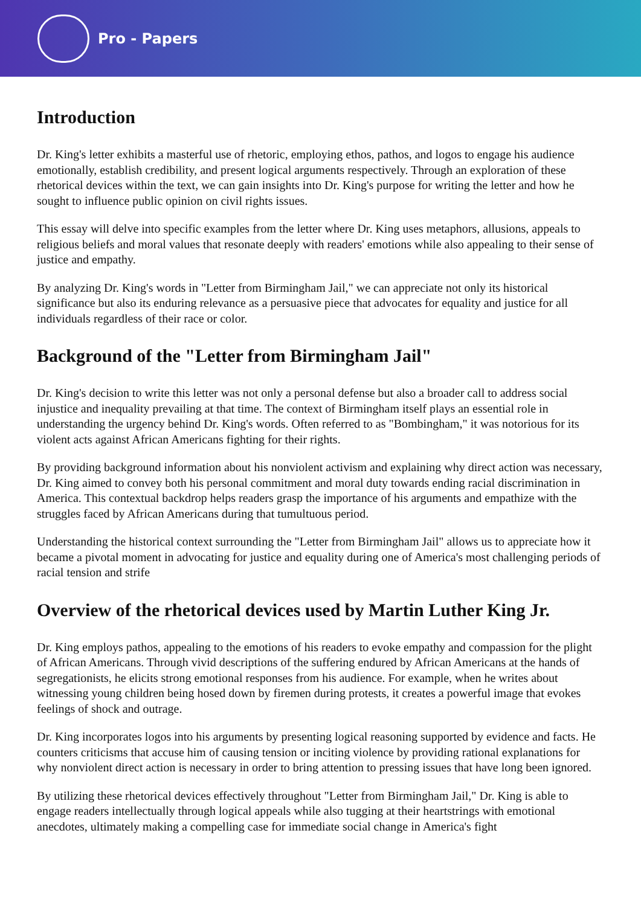Pro - Papers
Introduction
Dr. King's letter exhibits a masterful use of rhetoric, employing ethos, pathos, and logos to engage his audience emotionally, establish credibility, and present logical arguments respectively. Through an exploration of these rhetorical devices within the text, we can gain insights into Dr. King's purpose for writing the letter and how he sought to influence public opinion on civil rights issues.
This essay will delve into specific examples from the letter where Dr. King uses metaphors, allusions, appeals to religious beliefs and moral values that resonate deeply with readers' emotions while also appealing to their sense of justice and empathy.
By analyzing Dr. King's words in "Letter from Birmingham Jail," we can appreciate not only its historical significance but also its enduring relevance as a persuasive piece that advocates for equality and justice for all individuals regardless of their race or color.
Background of the "Letter from Birmingham Jail"
Dr. King's decision to write this letter was not only a personal defense but also a broader call to address social injustice and inequality prevailing at that time. The context of Birmingham itself plays an essential role in understanding the urgency behind Dr. King's words. Often referred to as "Bombingham," it was notorious for its violent acts against African Americans fighting for their rights.
By providing background information about his nonviolent activism and explaining why direct action was necessary, Dr. King aimed to convey both his personal commitment and moral duty towards ending racial discrimination in America. This contextual backdrop helps readers grasp the importance of his arguments and empathize with the struggles faced by African Americans during that tumultuous period.
Understanding the historical context surrounding the "Letter from Birmingham Jail" allows us to appreciate how it became a pivotal moment in advocating for justice and equality during one of America's most challenging periods of racial tension and strife
Overview of the rhetorical devices used by Martin Luther King Jr.
Dr. King employs pathos, appealing to the emotions of his readers to evoke empathy and compassion for the plight of African Americans. Through vivid descriptions of the suffering endured by African Americans at the hands of segregationists, he elicits strong emotional responses from his audience. For example, when he writes about witnessing young children being hosed down by firemen during protests, it creates a powerful image that evokes feelings of shock and outrage.
Dr. King incorporates logos into his arguments by presenting logical reasoning supported by evidence and facts. He counters criticisms that accuse him of causing tension or inciting violence by providing rational explanations for why nonviolent direct action is necessary in order to bring attention to pressing issues that have long been ignored.
By utilizing these rhetorical devices effectively throughout "Letter from Birmingham Jail," Dr. King is able to engage readers intellectually through logical appeals while also tugging at their heartstrings with emotional anecdotes, ultimately making a compelling case for immediate social change in America's fight